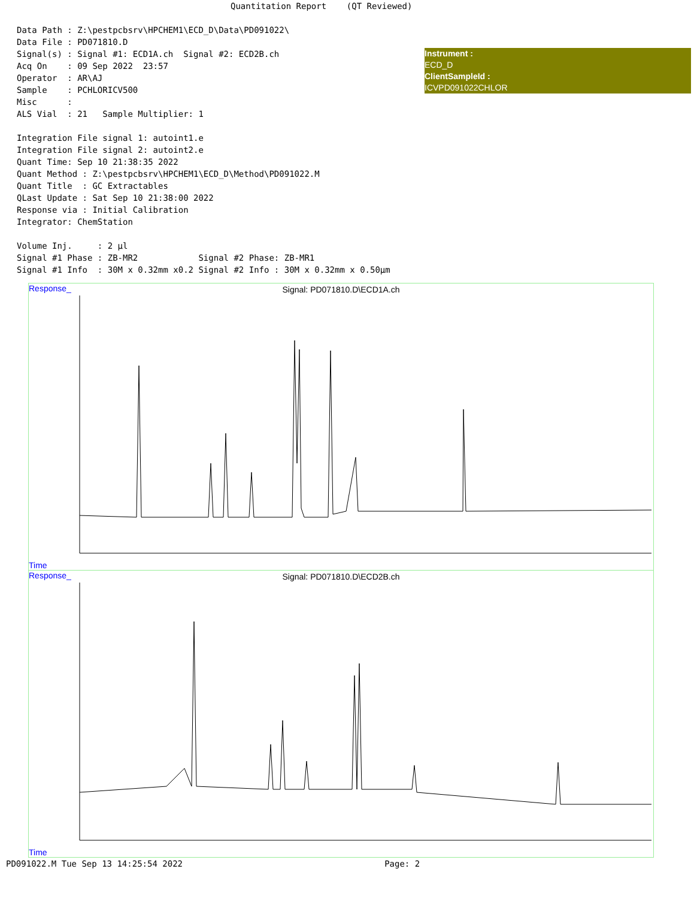Quantitation Report (QT Reviewed)
Data Path : Z:\pestpcbsrv\HPCHEM1\ECD_D\Data\PD091022\ Data File : PD071810.D Signal(s) : Signal #1: ECD1A.ch Signal #2: ECD2B.ch Acq On : 09 Sep 2022 23:57 Operator : AR\AJ Sample : PCHLORICV500 Misc : ALS Vial : 21 Sample Multiplier: 1 Integration File signal 1: autoint1.e Integration File signal 2: autoint2.e Quant Time: Sep 10 21:38:35 2022 Quant Method : Z:\pestpcbsrv\HPCHEM1\ECD_D\Method\PD091022.M Quant Title : GC Extractables QLast Update : Sat Sep 10 21:38:00 2022 Response via : Initial Calibration Integrator: ChemStation Volume Inj. : 2 µl Signal #1 Phase : ZB-MR2 Signal #2 Phase: ZB-MR1 Signal #1 Info : 30M x 0.32mm x0.2 Signal #2 Info : 30M x 0.32mm x 0.50µm
Instrument :
ECD_D
ClientSampleId :
ICVPD091022CHLOR
Response_
Signal: PD071810.D\ECD1A.ch
Time
Response_
Signal: PD071810.D\ECD2B.ch
Time
PD091022.M Tue Sep 13 14:25:54 2022 Page: 2